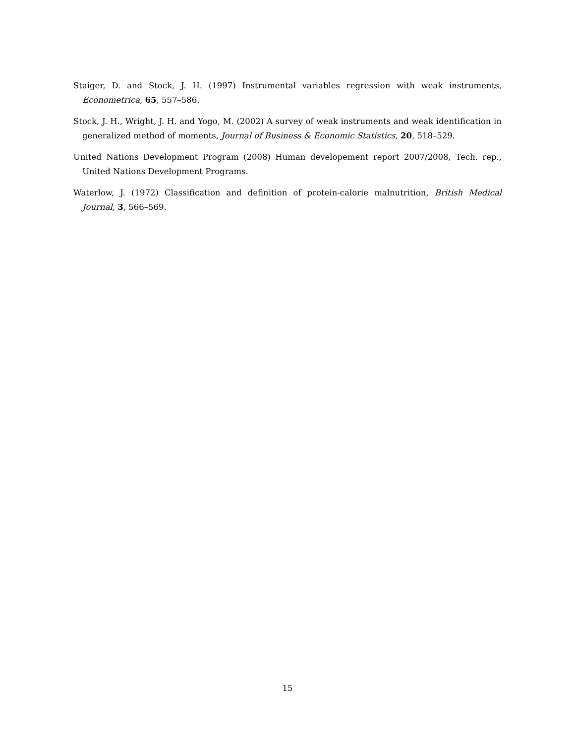Staiger, D. and Stock, J. H. (1997) Instrumental variables regression with weak instruments, Econometrica, 65, 557–586.
Stock, J. H., Wright, J. H. and Yogo, M. (2002) A survey of weak instruments and weak identification in generalized method of moments, Journal of Business & Economic Statistics, 20, 518–529.
United Nations Development Program (2008) Human developement report 2007/2008, Tech. rep., United Nations Development Programs.
Waterlow, J. (1972) Classification and definition of protein-calorie malnutrition, British Medical Journal, 3, 566–569.
15